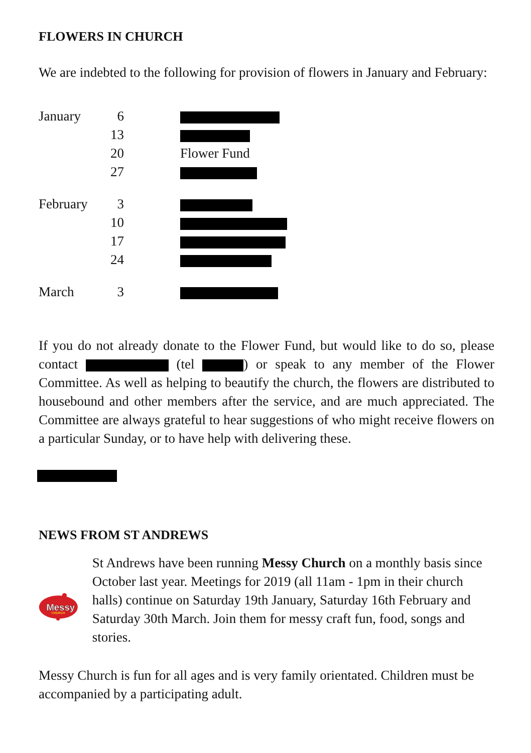FLOWERS IN CHURCH
We are indebted to the following for provision of flowers in January and February:
| January | 6 | |
| | 13 | |
| | 20 | Flower Fund |
| | 27 | |
| February | 3 | |
| | 10 | |
| | 17 | |
| | 24 | |
| March | 3 | |
If you do not already donate to the Flower Fund, but would like to do so, please contact (tel ) or speak to any member of the Flower Committee. As well as helping to beautify the church, the flowers are distributed to housebound and other members after the service, and are much appreciated. The Committee are always grateful to hear suggestions of who might receive flowers on a particular Sunday, or to have help with delivering these.
NEWS FROM ST ANDREWS
Messy
CHURCH
St Andrews have been running Messy Church on a monthly basis since October last year. Meetings for 2019 (all 11am - 1pm in their church halls) continue on Saturday 19th January, Saturday 16th February and Saturday 30th March. Join them for messy craft fun, food, songs and stories.
Messy Church is fun for all ages and is very family orientated. Children must be accompanied by a participating adult.